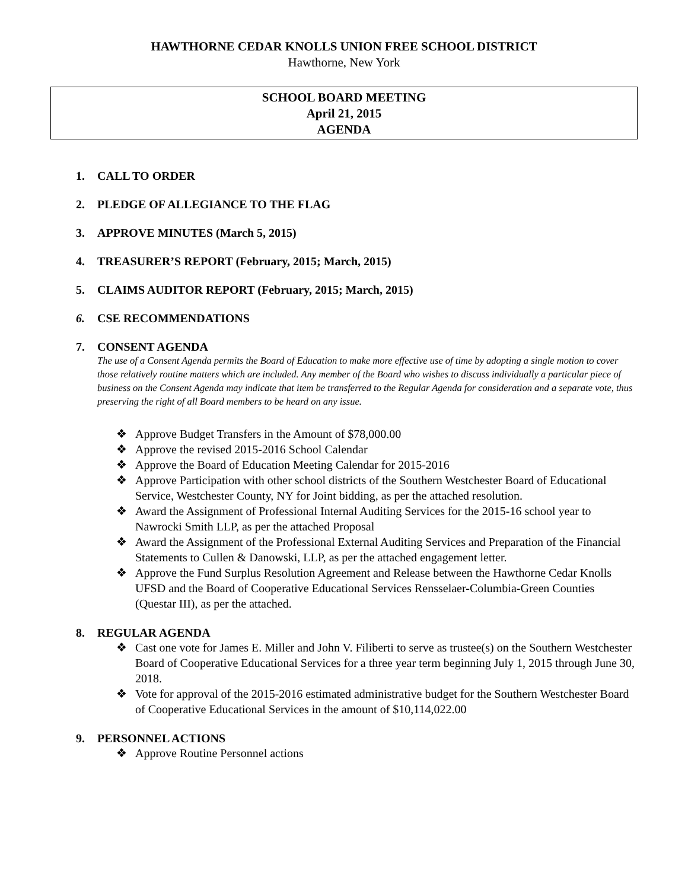HAWTHORNE CEDAR KNOLLS UNION FREE SCHOOL DISTRICT
Hawthorne, New York
SCHOOL BOARD MEETING
April 21, 2015
AGENDA
1. CALL TO ORDER
2. PLEDGE OF ALLEGIANCE TO THE FLAG
3. APPROVE MINUTES (March 5, 2015)
4. TREASURER’S REPORT (February, 2015; March, 2015)
5. CLAIMS AUDITOR REPORT (February, 2015; March, 2015)
6. CSE RECOMMENDATIONS
7. CONSENT AGENDA
The use of a Consent Agenda permits the Board of Education to make more effective use of time by adopting a single motion to cover those relatively routine matters which are included. Any member of the Board who wishes to discuss individually a particular piece of business on the Consent Agenda may indicate that item be transferred to the Regular Agenda for consideration and a separate vote, thus preserving the right of all Board members to be heard on any issue.
❖ Approve Budget Transfers in the Amount of $78,000.00
❖ Approve the revised 2015-2016 School Calendar
❖ Approve the Board of Education Meeting Calendar for 2015-2016
❖ Approve Participation with other school districts of the Southern Westchester Board of Educational Service, Westchester County, NY for Joint bidding, as per the attached resolution.
❖ Award the Assignment of Professional Internal Auditing Services for the 2015-16 school year to Nawrocki Smith LLP, as per the attached Proposal
❖ Award the Assignment of the Professional External Auditing Services and Preparation of the Financial Statements to Cullen & Danowski, LLP, as per the attached engagement letter.
❖ Approve the Fund Surplus Resolution Agreement and Release between the Hawthorne Cedar Knolls UFSD and the Board of Cooperative Educational Services Rensselaer-Columbia-Green Counties (Questar III), as per the attached.
8. REGULAR AGENDA
❖ Cast one vote for James E. Miller and John V. Filiberti to serve as trustee(s) on the Southern Westchester Board of Cooperative Educational Services for a three year term beginning July 1, 2015 through June 30, 2018.
❖ Vote for approval of the 2015-2016 estimated administrative budget for the Southern Westchester Board of Cooperative Educational Services in the amount of $10,114,022.00
9. PERSONNEL ACTIONS
❖ Approve Routine Personnel actions